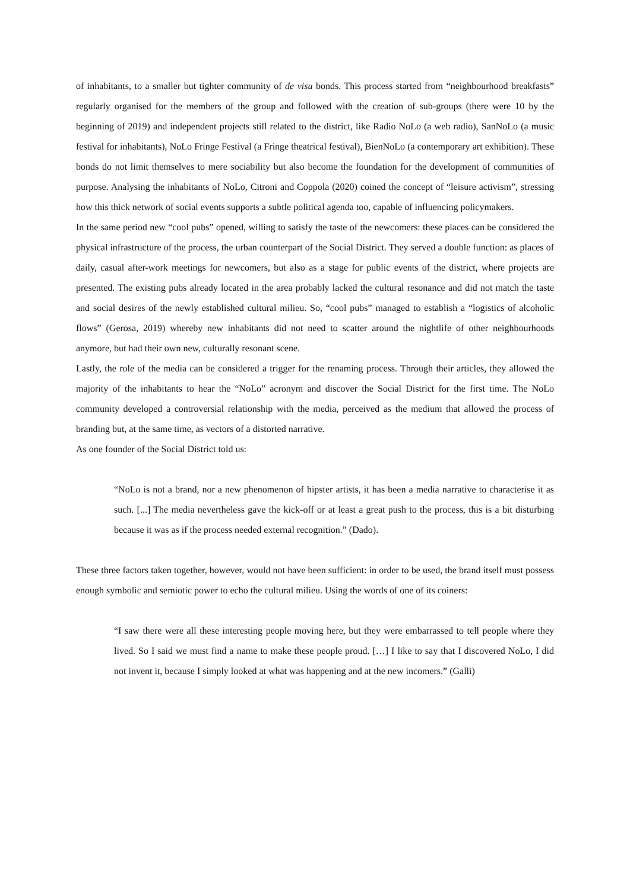of inhabitants, to a smaller but tighter community of de visu bonds. This process started from “neighbourhood breakfasts” regularly organised for the members of the group and followed with the creation of sub-groups (there were 10 by the beginning of 2019) and independent projects still related to the district, like Radio NoLo (a web radio), SanNoLo (a music festival for inhabitants), NoLo Fringe Festival (a Fringe theatrical festival), BienNoLo (a contemporary art exhibition). These bonds do not limit themselves to mere sociability but also become the foundation for the development of communities of purpose. Analysing the inhabitants of NoLo, Citroni and Coppola (2020) coined the concept of “leisure activism”, stressing how this thick network of social events supports a subtle political agenda too, capable of influencing policymakers.
In the same period new “cool pubs” opened, willing to satisfy the taste of the newcomers: these places can be considered the physical infrastructure of the process, the urban counterpart of the Social District. They served a double function: as places of daily, casual after-work meetings for newcomers, but also as a stage for public events of the district, where projects are presented. The existing pubs already located in the area probably lacked the cultural resonance and did not match the taste and social desires of the newly established cultural milieu. So, “cool pubs” managed to establish a “logistics of alcoholic flows” (Gerosa, 2019) whereby new inhabitants did not need to scatter around the nightlife of other neighbourhoods anymore, but had their own new, culturally resonant scene.
Lastly, the role of the media can be considered a trigger for the renaming process. Through their articles, they allowed the majority of the inhabitants to hear the “NoLo” acronym and discover the Social District for the first time. The NoLo community developed a controversial relationship with the media, perceived as the medium that allowed the process of branding but, at the same time, as vectors of a distorted narrative.
As one founder of the Social District told us:
“NoLo is not a brand, nor a new phenomenon of hipster artists, it has been a media narrative to characterise it as such. [...] The media nevertheless gave the kick-off or at least a great push to the process, this is a bit disturbing because it was as if the process needed external recognition.” (Dado).
These three factors taken together, however, would not have been sufficient: in order to be used, the brand itself must possess enough symbolic and semiotic power to echo the cultural milieu. Using the words of one of its coiners:
“I saw there were all these interesting people moving here, but they were embarrassed to tell people where they lived. So I said we must find a name to make these people proud. […] I like to say that I discovered NoLo, I did not invent it, because I simply looked at what was happening and at the new incomers.” (Galli)